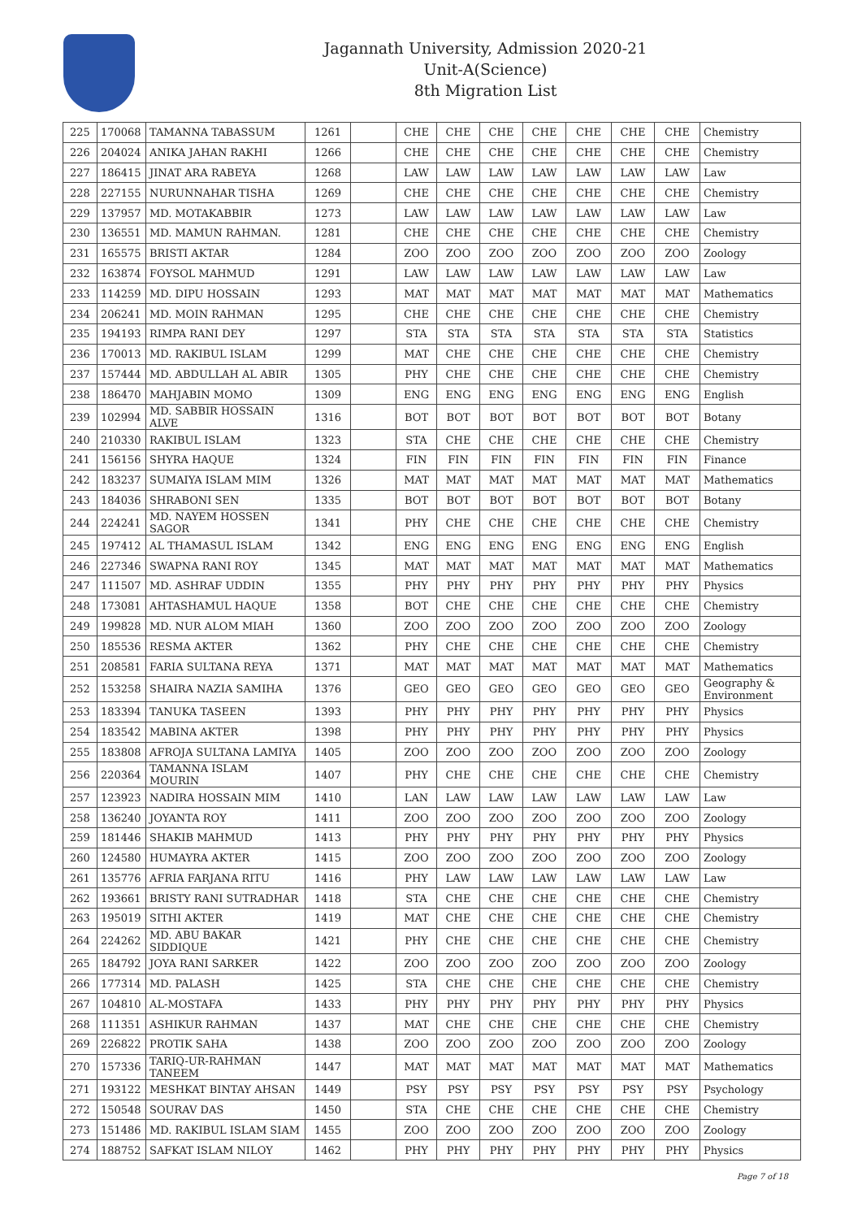Jagannath University, Admission 2020-21
Unit-A(Science)
8th Migration List
| 225 | 170068 | TAMANNA TABASSUM | 1261 | | CHE | CHE | CHE | CHE | CHE | CHE | CHE | Chemistry |
| 226 | 204024 | ANIKA JAHAN RAKHI | 1266 | | CHE | CHE | CHE | CHE | CHE | CHE | CHE | Chemistry |
| 227 | 186415 | JINAT ARA RABEYA | 1268 | | LAW | LAW | LAW | LAW | LAW | LAW | LAW | Law |
| 228 | 227155 | NURUNNAHAR TISHA | 1269 | | CHE | CHE | CHE | CHE | CHE | CHE | CHE | Chemistry |
| 229 | 137957 | MD. MOTAKABBIR | 1273 | | LAW | LAW | LAW | LAW | LAW | LAW | LAW | Law |
| 230 | 136551 | MD. MAMUN RAHMAN. | 1281 | | CHE | CHE | CHE | CHE | CHE | CHE | CHE | Chemistry |
| 231 | 165575 | BRISTI AKTAR | 1284 | | ZOO | ZOO | ZOO | ZOO | ZOO | ZOO | ZOO | Zoology |
| 232 | 163874 | FOYSOL MAHMUD | 1291 | | LAW | LAW | LAW | LAW | LAW | LAW | LAW | Law |
| 233 | 114259 | MD. DIPU HOSSAIN | 1293 | | MAT | MAT | MAT | MAT | MAT | MAT | MAT | Mathematics |
| 234 | 206241 | MD. MOIN RAHMAN | 1295 | | CHE | CHE | CHE | CHE | CHE | CHE | CHE | Chemistry |
| 235 | 194193 | RIMPA RANI DEY | 1297 | | STA | STA | STA | STA | STA | STA | STA | Statistics |
| 236 | 170013 | MD. RAKIBUL ISLAM | 1299 | | MAT | CHE | CHE | CHE | CHE | CHE | CHE | Chemistry |
| 237 | 157444 | MD. ABDULLAH AL ABIR | 1305 | | PHY | CHE | CHE | CHE | CHE | CHE | CHE | Chemistry |
| 238 | 186470 | MAHJABIN MOMO | 1309 | | ENG | ENG | ENG | ENG | ENG | ENG | ENG | English |
| 239 | 102994 | MD. SABBIR HOSSAIN ALVE | 1316 | | BOT | BOT | BOT | BOT | BOT | BOT | BOT | Botany |
| 240 | 210330 | RAKIBUL ISLAM | 1323 | | STA | CHE | CHE | CHE | CHE | CHE | CHE | Chemistry |
| 241 | 156156 | SHYRA HAQUE | 1324 | | FIN | FIN | FIN | FIN | FIN | FIN | FIN | Finance |
| 242 | 183237 | SUMAIYA ISLAM MIM | 1326 | | MAT | MAT | MAT | MAT | MAT | MAT | MAT | Mathematics |
| 243 | 184036 | SHRABONI SEN | 1335 | | BOT | BOT | BOT | BOT | BOT | BOT | BOT | Botany |
| 244 | 224241 | MD. NAYEM HOSSEN SAGOR | 1341 | | PHY | CHE | CHE | CHE | CHE | CHE | CHE | Chemistry |
| 245 | 197412 | AL THAMASUL ISLAM | 1342 | | ENG | ENG | ENG | ENG | ENG | ENG | ENG | English |
| 246 | 227346 | SWAPNA RANI ROY | 1345 | | MAT | MAT | MAT | MAT | MAT | MAT | MAT | Mathematics |
| 247 | 111507 | MD. ASHRAF UDDIN | 1355 | | PHY | PHY | PHY | PHY | PHY | PHY | PHY | Physics |
| 248 | 173081 | AHTASHAMUL HAQUE | 1358 | | BOT | CHE | CHE | CHE | CHE | CHE | CHE | Chemistry |
| 249 | 199828 | MD. NUR ALOM MIAH | 1360 | | ZOO | ZOO | ZOO | ZOO | ZOO | ZOO | ZOO | Zoology |
| 250 | 185536 | RESMA AKTER | 1362 | | PHY | CHE | CHE | CHE | CHE | CHE | CHE | Chemistry |
| 251 | 208581 | FARIA SULTANA REYA | 1371 | | MAT | MAT | MAT | MAT | MAT | MAT | MAT | Mathematics |
| 252 | 153258 | SHAIRA NAZIA SAMIHA | 1376 | | GEO | GEO | GEO | GEO | GEO | GEO | GEO | Geography & Environment |
| 253 | 183394 | TANUKA TASEEN | 1393 | | PHY | PHY | PHY | PHY | PHY | PHY | PHY | Physics |
| 254 | 183542 | MABINA AKTER | 1398 | | PHY | PHY | PHY | PHY | PHY | PHY | PHY | Physics |
| 255 | 183808 | AFROJA SULTANA LAMIYA | 1405 | | ZOO | ZOO | ZOO | ZOO | ZOO | ZOO | ZOO | Zoology |
| 256 | 220364 | TAMANNA ISLAM MOURIN | 1407 | | PHY | CHE | CHE | CHE | CHE | CHE | CHE | Chemistry |
| 257 | 123923 | NADIRA HOSSAIN MIM | 1410 | | LAN | LAW | LAW | LAW | LAW | LAW | LAW | Law |
| 258 | 136240 | JOYANTA ROY | 1411 | | ZOO | ZOO | ZOO | ZOO | ZOO | ZOO | ZOO | Zoology |
| 259 | 181446 | SHAKIB MAHMUD | 1413 | | PHY | PHY | PHY | PHY | PHY | PHY | PHY | Physics |
| 260 | 124580 | HUMAYRA AKTER | 1415 | | ZOO | ZOO | ZOO | ZOO | ZOO | ZOO | ZOO | Zoology |
| 261 | 135776 | AFRIA FARJANA RITU | 1416 | | PHY | LAW | LAW | LAW | LAW | LAW | LAW | Law |
| 262 | 193661 | BRISTY RANI SUTRADHAR | 1418 | | STA | CHE | CHE | CHE | CHE | CHE | CHE | Chemistry |
| 263 | 195019 | SITHI AKTER | 1419 | | MAT | CHE | CHE | CHE | CHE | CHE | CHE | Chemistry |
| 264 | 224262 | MD. ABU BAKAR SIDDIQUE | 1421 | | PHY | CHE | CHE | CHE | CHE | CHE | CHE | Chemistry |
| 265 | 184792 | JOYA RANI SARKER | 1422 | | ZOO | ZOO | ZOO | ZOO | ZOO | ZOO | ZOO | Zoology |
| 266 | 177314 | MD. PALASH | 1425 | | STA | CHE | CHE | CHE | CHE | CHE | CHE | Chemistry |
| 267 | 104810 | AL-MOSTAFA | 1433 | | PHY | PHY | PHY | PHY | PHY | PHY | PHY | Physics |
| 268 | 111351 | ASHIKUR RAHMAN | 1437 | | MAT | CHE | CHE | CHE | CHE | CHE | CHE | Chemistry |
| 269 | 226822 | PROTIK SAHA | 1438 | | ZOO | ZOO | ZOO | ZOO | ZOO | ZOO | ZOO | Zoology |
| 270 | 157336 | TARIQ-UR-RAHMAN TANEEM | 1447 | | MAT | MAT | MAT | MAT | MAT | MAT | MAT | Mathematics |
| 271 | 193122 | MESHKAT BINTAY AHSAN | 1449 | | PSY | PSY | PSY | PSY | PSY | PSY | PSY | Psychology |
| 272 | 150548 | SOURAV DAS | 1450 | | STA | CHE | CHE | CHE | CHE | CHE | CHE | Chemistry |
| 273 | 151486 | MD. RAKIBUL ISLAM SIAM | 1455 | | ZOO | ZOO | ZOO | ZOO | ZOO | ZOO | ZOO | Zoology |
| 274 | 188752 | SAFKAT ISLAM NILOY | 1462 | | PHY | PHY | PHY | PHY | PHY | PHY | PHY | Physics |
Page 7 of 18